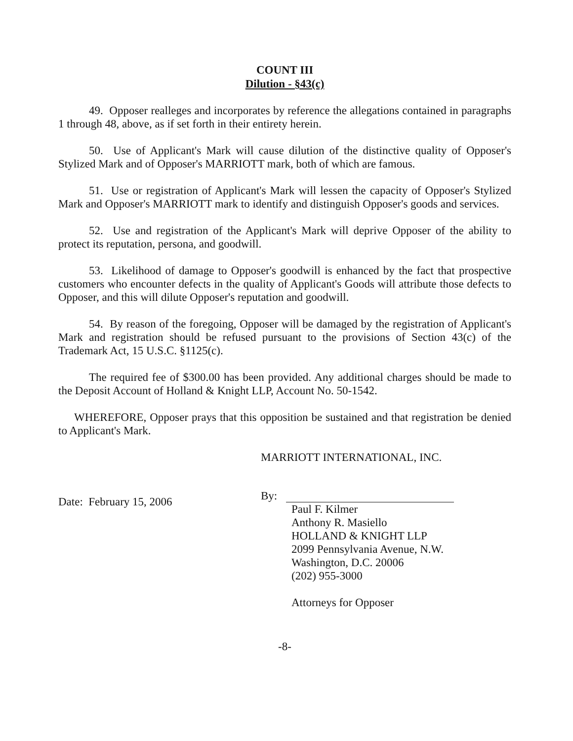COUNT III
Dilution - §43(c)
49. Opposer realleges and incorporates by reference the allegations contained in paragraphs 1 through 48, above, as if set forth in their entirety herein.
50. Use of Applicant's Mark will cause dilution of the distinctive quality of Opposer's Stylized Mark and of Opposer's MARRIOTT mark, both of which are famous.
51. Use or registration of Applicant's Mark will lessen the capacity of Opposer's Stylized Mark and Opposer's MARRIOTT mark to identify and distinguish Opposer's goods and services.
52. Use and registration of the Applicant's Mark will deprive Opposer of the ability to protect its reputation, persona, and goodwill.
53. Likelihood of damage to Opposer's goodwill is enhanced by the fact that prospective customers who encounter defects in the quality of Applicant's Goods will attribute those defects to Opposer, and this will dilute Opposer's reputation and goodwill.
54. By reason of the foregoing, Opposer will be damaged by the registration of Applicant's Mark and registration should be refused pursuant to the provisions of Section 43(c) of the Trademark Act, 15 U.S.C. §1125(c).
The required fee of $300.00 has been provided. Any additional charges should be made to the Deposit Account of Holland & Knight LLP, Account No. 50-1542.
WHEREFORE, Opposer prays that this opposition be sustained and that registration be denied to Applicant's Mark.
Date: February 15, 2006
MARRIOTT INTERNATIONAL, INC.
By:
Paul F. Kilmer
Anthony R. Masiello
HOLLAND & KNIGHT LLP
2099 Pennsylvania Avenue, N.W.
Washington, D.C. 20006
(202) 955-3000
Attorneys for Opposer
-8-